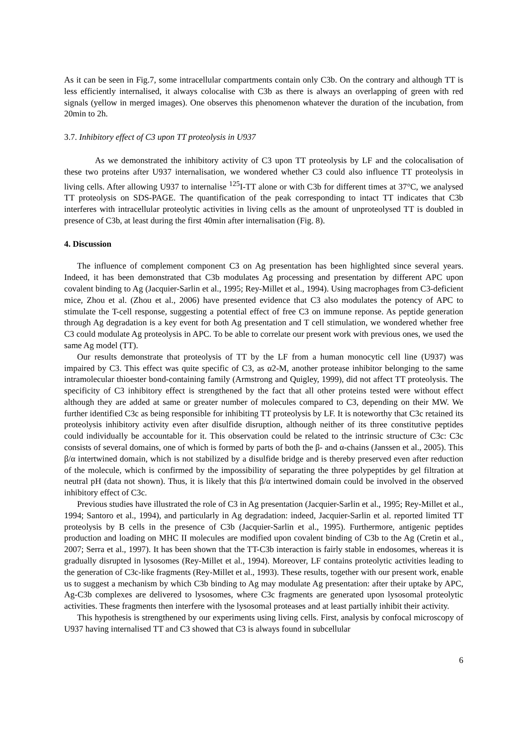As it can be seen in Fig.7, some intracellular compartments contain only C3b. On the contrary and although TT is less efficiently internalised, it always colocalise with C3b as there is always an overlapping of green with red signals (yellow in merged images). One observes this phenomenon whatever the duration of the incubation, from 20min to 2h.
3.7. Inhibitory effect of C3 upon TT proteolysis in U937
As we demonstrated the inhibitory activity of C3 upon TT proteolysis by LF and the colocalisation of these two proteins after U937 internalisation, we wondered whether C3 could also influence TT proteolysis in living cells. After allowing U937 to internalise <sup>125</sup>I-TT alone or with C3b for different times at 37°C, we analysed TT proteolysis on SDS-PAGE. The quantification of the peak corresponding to intact TT indicates that C3b interferes with intracellular proteolytic activities in living cells as the amount of unproteolysed TT is doubled in presence of C3b, at least during the first 40min after internalisation (Fig. 8).
4. Discussion
The influence of complement component C3 on Ag presentation has been highlighted since several years. Indeed, it has been demonstrated that C3b modulates Ag processing and presentation by different APC upon covalent binding to Ag (Jacquier-Sarlin et al., 1995; Rey-Millet et al., 1994). Using macrophages from C3-deficient mice, Zhou et al. (Zhou et al., 2006) have presented evidence that C3 also modulates the potency of APC to stimulate the T-cell response, suggesting a potential effect of free C3 on immune reponse. As peptide generation through Ag degradation is a key event for both Ag presentation and T cell stimulation, we wondered whether free C3 could modulate Ag proteolysis in APC. To be able to correlate our present work with previous ones, we used the same Ag model (TT).
Our results demonstrate that proteolysis of TT by the LF from a human monocytic cell line (U937) was impaired by C3. This effect was quite specific of C3, as α2-M, another protease inhibitor belonging to the same intramolecular thioester bond-containing family (Armstrong and Quigley, 1999), did not affect TT proteolysis. The specificity of C3 inhibitory effect is strengthened by the fact that all other proteins tested were without effect although they are added at same or greater number of molecules compared to C3, depending on their MW. We further identified C3c as being responsible for inhibiting TT proteolysis by LF. It is noteworthy that C3c retained its proteolysis inhibitory activity even after disulfide disruption, although neither of its three constitutive peptides could individually be accountable for it. This observation could be related to the intrinsic structure of C3c: C3c consists of several domains, one of which is formed by parts of both the β- and α-chains (Janssen et al., 2005). This β/α intertwined domain, which is not stabilized by a disulfide bridge and is thereby preserved even after reduction of the molecule, which is confirmed by the impossibility of separating the three polypeptides by gel filtration at neutral pH (data not shown). Thus, it is likely that this β/α intertwined domain could be involved in the observed inhibitory effect of C3c.
Previous studies have illustrated the role of C3 in Ag presentation (Jacquier-Sarlin et al., 1995; Rey-Millet et al., 1994; Santoro et al., 1994), and particularly in Ag degradation: indeed, Jacquier-Sarlin et al. reported limited TT proteolysis by B cells in the presence of C3b (Jacquier-Sarlin et al., 1995). Furthermore, antigenic peptides production and loading on MHC II molecules are modified upon covalent binding of C3b to the Ag (Cretin et al., 2007; Serra et al., 1997). It has been shown that the TT-C3b interaction is fairly stable in endosomes, whereas it is gradually disrupted in lysosomes (Rey-Millet et al., 1994). Moreover, LF contains proteolytic activities leading to the generation of C3c-like fragments (Rey-Millet et al., 1993). These results, together with our present work, enable us to suggest a mechanism by which C3b binding to Ag may modulate Ag presentation: after their uptake by APC, Ag-C3b complexes are delivered to lysosomes, where C3c fragments are generated upon lysosomal proteolytic activities. These fragments then interfere with the lysosomal proteases and at least partially inhibit their activity.
This hypothesis is strengthened by our experiments using living cells. First, analysis by confocal microscopy of U937 having internalised TT and C3 showed that C3 is always found in subcellular
6